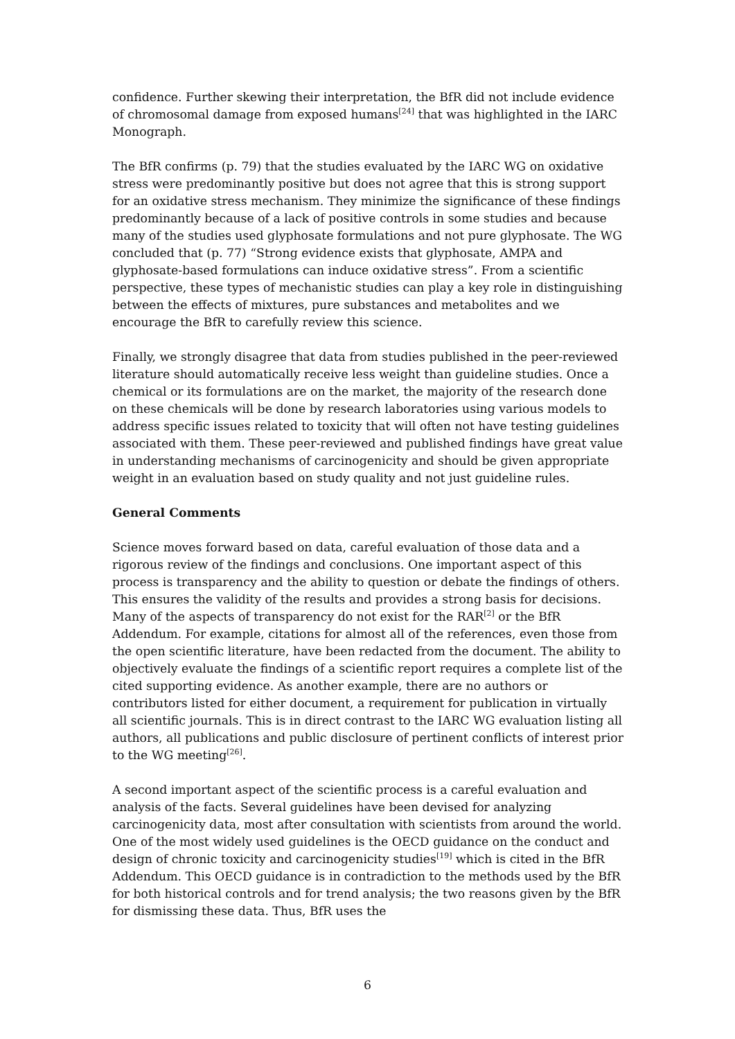confidence. Further skewing their interpretation, the BfR did not include evidence of chromosomal damage from exposed humans<sup>[24]</sup> that was highlighted in the IARC Monograph.
The BfR confirms (p. 79) that the studies evaluated by the IARC WG on oxidative stress were predominantly positive but does not agree that this is strong support for an oxidative stress mechanism. They minimize the significance of these findings predominantly because of a lack of positive controls in some studies and because many of the studies used glyphosate formulations and not pure glyphosate. The WG concluded that (p. 77) “Strong evidence exists that glyphosate, AMPA and glyphosate-based formulations can induce oxidative stress”. From a scientific perspective, these types of mechanistic studies can play a key role in distinguishing between the effects of mixtures, pure substances and metabolites and we encourage the BfR to carefully review this science.
Finally, we strongly disagree that data from studies published in the peer-reviewed literature should automatically receive less weight than guideline studies. Once a chemical or its formulations are on the market, the majority of the research done on these chemicals will be done by research laboratories using various models to address specific issues related to toxicity that will often not have testing guidelines associated with them. These peer-reviewed and published findings have great value in understanding mechanisms of carcinogenicity and should be given appropriate weight in an evaluation based on study quality and not just guideline rules.
General Comments
Science moves forward based on data, careful evaluation of those data and a rigorous review of the findings and conclusions. One important aspect of this process is transparency and the ability to question or debate the findings of others. This ensures the validity of the results and provides a strong basis for decisions. Many of the aspects of transparency do not exist for the RAR<sup>[2]</sup> or the BfR Addendum. For example, citations for almost all of the references, even those from the open scientific literature, have been redacted from the document. The ability to objectively evaluate the findings of a scientific report requires a complete list of the cited supporting evidence. As another example, there are no authors or contributors listed for either document, a requirement for publication in virtually all scientific journals. This is in direct contrast to the IARC WG evaluation listing all authors, all publications and public disclosure of pertinent conflicts of interest prior to the WG meeting<sup>[26]</sup>.
A second important aspect of the scientific process is a careful evaluation and analysis of the facts. Several guidelines have been devised for analyzing carcinogenicity data, most after consultation with scientists from around the world. One of the most widely used guidelines is the OECD guidance on the conduct and design of chronic toxicity and carcinogenicity studies<sup>[19]</sup> which is cited in the BfR Addendum. This OECD guidance is in contradiction to the methods used by the BfR for both historical controls and for trend analysis; the two reasons given by the BfR for dismissing these data. Thus, BfR uses the
6